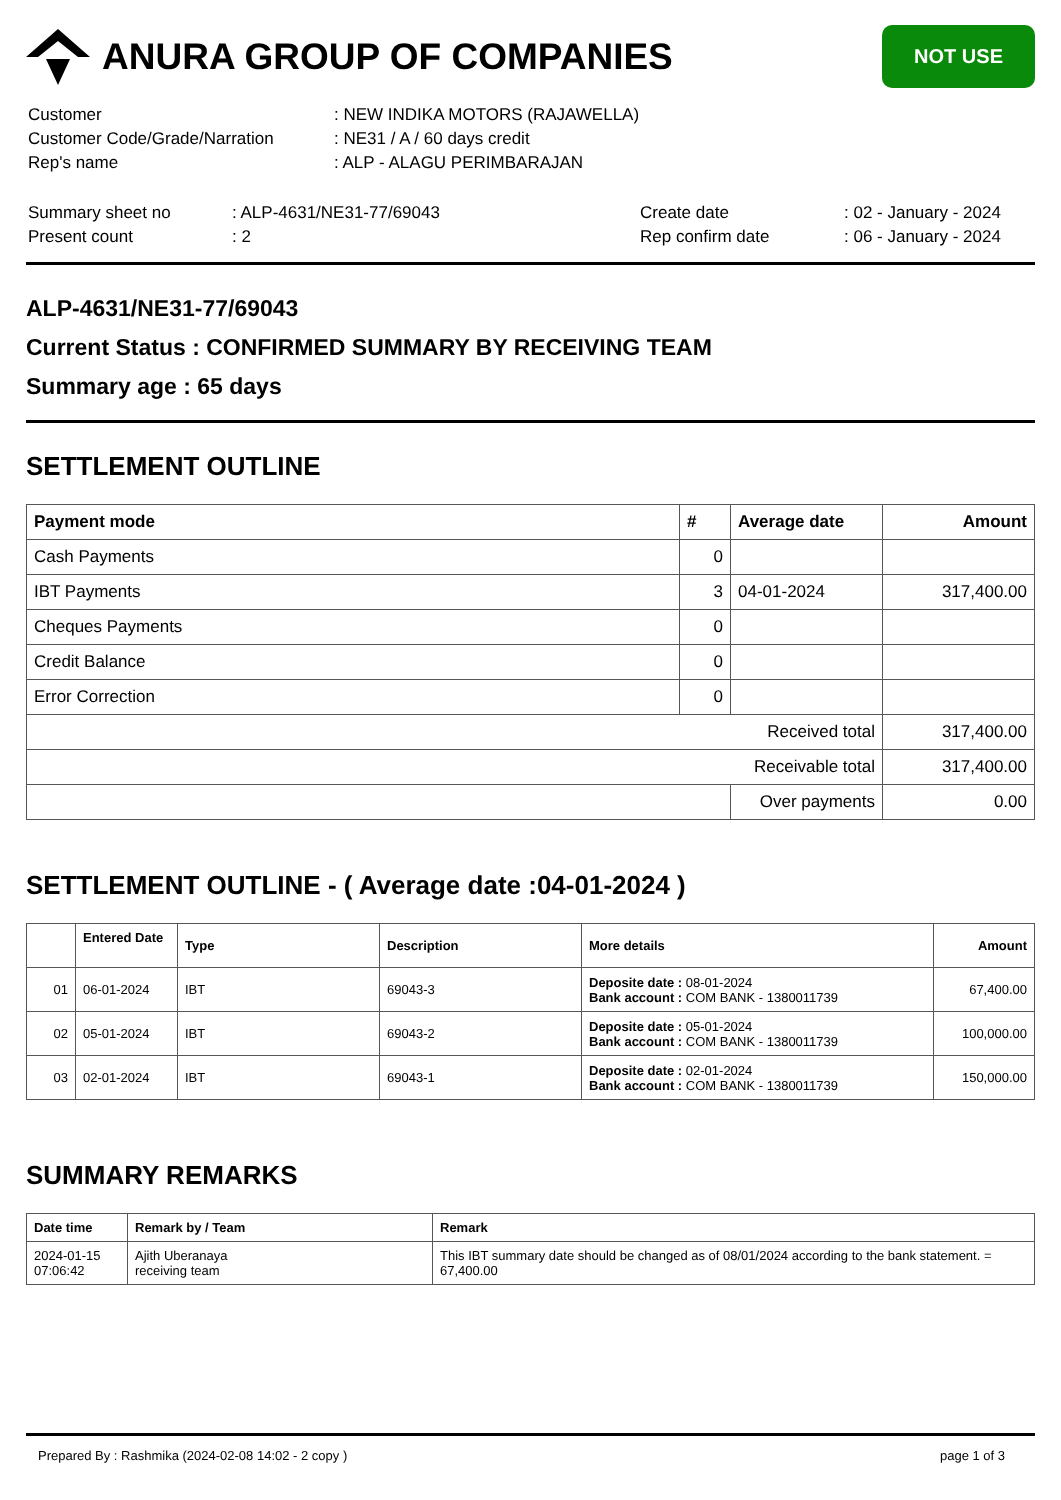ANURA GROUP OF COMPANIES
NOT USE
| Customer | : NEW INDIKA MOTORS (RAJAWELLA) |
| Customer Code/Grade/Narration | : NE31 / A / 60 days credit |
| Rep's name | : ALP - ALAGU PERIMBARAJAN |
| Summary sheet no | : ALP-4631/NE31-77/69043 | Create date | : 02 - January - 2024 |
| Present count | : 2 | Rep confirm date | : 06 - January - 2024 |
ALP-4631/NE31-77/69043
Current Status : CONFIRMED SUMMARY BY RECEIVING TEAM
Summary age : 65 days
SETTLEMENT OUTLINE
| Payment mode | # | Average date | Amount |
| --- | --- | --- | --- |
| Cash Payments | 0 | | |
| IBT Payments | 3 | 04-01-2024 | 317,400.00 |
| Cheques Payments | 0 | | |
| Credit Balance | 0 | | |
| Error Correction | 0 | | |
| Received total | | | 317,400.00 |
| Receivable total | | | 317,400.00 |
| | | Over payments | 0.00 |
SETTLEMENT OUTLINE - ( Average date :04-01-2024 )
| | Entered Date | Type | Description | More details | Amount |
| --- | --- | --- | --- | --- | --- |
| 01 | 06-01-2024 | IBT | 69043-3 | Deposite date : 08-01-2024 Bank account : COM BANK - 1380011739 | 67,400.00 |
| 02 | 05-01-2024 | IBT | 69043-2 | Deposite date : 05-01-2024 Bank account : COM BANK - 1380011739 | 100,000.00 |
| 03 | 02-01-2024 | IBT | 69043-1 | Deposite date : 02-01-2024 Bank account : COM BANK - 1380011739 | 150,000.00 |
SUMMARY REMARKS
| Date time | Remark by / Team | Remark |
| --- | --- | --- |
| 2024-01-15 07:06:42 | Ajith Uberanaya receiving team | This IBT summary date should be changed as of 08/01/2024 according to the bank statement. = 67,400.00 |
Prepared By : Rashmika (2024-02-08 14:02 - 2 copy ) page 1 of 3